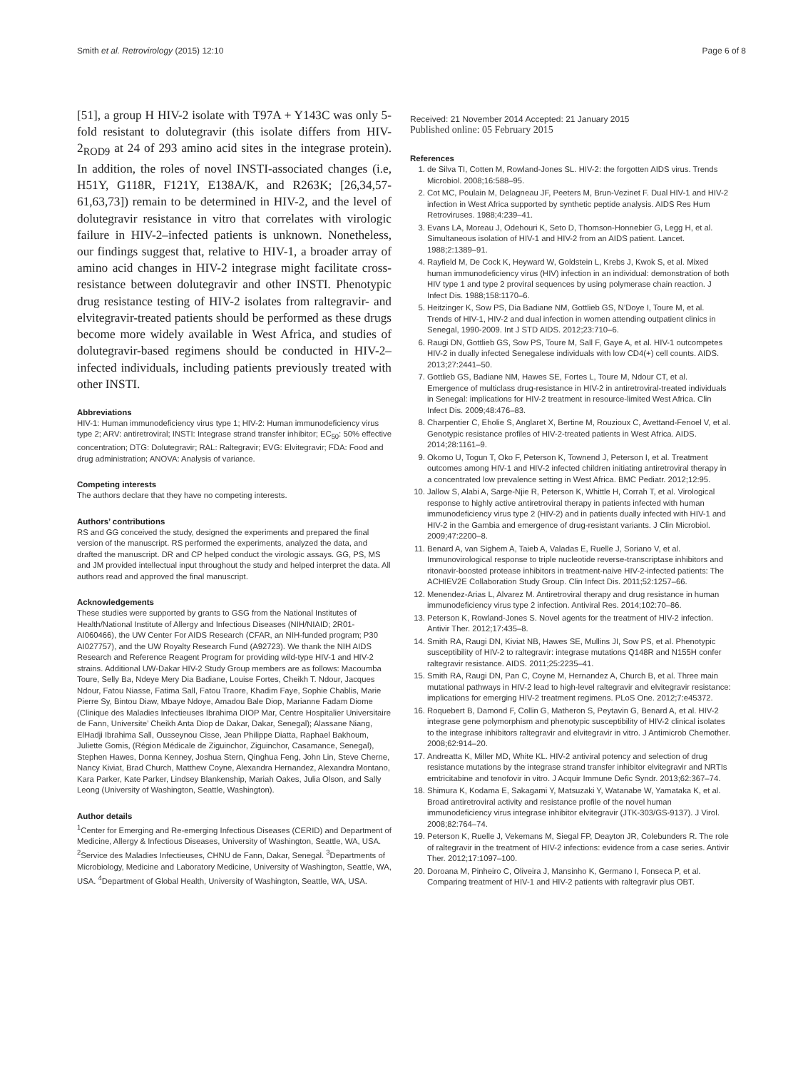Smith et al. Retrovirology (2015) 12:10 Page 6 of 8
[51], a group H HIV-2 isolate with T97A + Y143C was only 5-fold resistant to dolutegravir (this isolate differs from HIV-2<sub>ROD9</sub> at 24 of 293 amino acid sites in the integrase protein). In addition, the roles of novel INSTI-associated changes (i.e, H51Y, G118R, F121Y, E138A/K, and R263K; [26,34,57-61,63,73]) remain to be determined in HIV-2, and the level of dolutegravir resistance in vitro that correlates with virologic failure in HIV-2–infected patients is unknown. Nonetheless, our findings suggest that, relative to HIV-1, a broader array of amino acid changes in HIV-2 integrase might facilitate cross-resistance between dolutegravir and other INSTI. Phenotypic drug resistance testing of HIV-2 isolates from raltegravir- and elvitegravir-treated patients should be performed as these drugs become more widely available in West Africa, and studies of dolutegravir-based regimens should be conducted in HIV-2–infected individuals, including patients previously treated with other INSTI.
Abbreviations
HIV-1: Human immunodeficiency virus type 1; HIV-2: Human immunodeficiency virus type 2; ARV: antiretroviral; INSTI: Integrase strand transfer inhibitor; EC<sub>50</sub>: 50% effective concentration; DTG: Dolutegravir; RAL: Raltegravir; EVG: Elvitegravir; FDA: Food and drug administration; ANOVA: Analysis of variance.
Competing interests
The authors declare that they have no competing interests.
Authors’ contributions
RS and GG conceived the study, designed the experiments and prepared the final version of the manuscript. RS performed the experiments, analyzed the data, and drafted the manuscript. DR and CP helped conduct the virologic assays. GG, PS, MS and JM provided intellectual input throughout the study and helped interpret the data. All authors read and approved the final manuscript.
Acknowledgements
These studies were supported by grants to GSG from the National Institutes of Health/National Institute of Allergy and Infectious Diseases (NIH/NIAID; 2R01-AI060466), the UW Center For AIDS Research (CFAR, an NIH-funded program; P30 AI027757), and the UW Royalty Research Fund (A92723). We thank the NIH AIDS Research and Reference Reagent Program for providing wild-type HIV-1 and HIV-2 strains. Additional UW-Dakar HIV-2 Study Group members are as follows: Macoumba Toure, Selly Ba, Ndeye Mery Dia Badiane, Louise Fortes, Cheikh T. Ndour, Jacques Ndour, Fatou Niasse, Fatima Sall, Fatou Traore, Khadim Faye, Sophie Chablis, Marie Pierre Sy, Bintou Diaw, Mbaye Ndoye, Amadou Bale Diop, Marianne Fadam Diome (Clinique des Maladies Infectieuses Ibrahima DIOP Mar, Centre Hospitalier Universitaire de Fann, Universite’ Cheikh Anta Diop de Dakar, Dakar, Senegal); Alassane Niang, ElHadji Ibrahima Sall, Ousseynou Cisse, Jean Philippe Diatta, Raphael Bakhoum, Juliette Gomis, (Région Médicale de Ziguinchor, Ziguinchor, Casamance, Senegal), Stephen Hawes, Donna Kenney, Joshua Stern, Qinghua Feng, John Lin, Steve Cherne, Nancy Kiviat, Brad Church, Matthew Coyne, Alexandra Hernandez, Alexandra Montano, Kara Parker, Kate Parker, Lindsey Blankenship, Mariah Oakes, Julia Olson, and Sally Leong (University of Washington, Seattle, Washington).
Author details
<sup>1</sup> Center for Emerging and Re-emerging Infectious Diseases (CERID) and Department of Medicine, Allergy & Infectious Diseases, University of Washington, Seattle, WA, USA. <sup>2</sup>Service des Maladies Infectieuses, CHNU de Fann, Dakar, Senegal. <sup>3</sup>Departments of Microbiology, Medicine and Laboratory Medicine, University of Washington, Seattle, WA, USA. <sup>4</sup>Department of Global Health, University of Washington, Seattle, WA, USA.
Received: 21 November 2014 Accepted: 21 January 2015
Published online: 05 February 2015
References
1. de Silva TI, Cotten M, Rowland-Jones SL. HIV-2: the forgotten AIDS virus. Trends Microbiol. 2008;16:588–95.
2. Cot MC, Poulain M, Delagneau JF, Peeters M, Brun-Vezinet F. Dual HIV-1 and HIV-2 infection in West Africa supported by synthetic peptide analysis. AIDS Res Hum Retroviruses. 1988;4:239–41.
3. Evans LA, Moreau J, Odehouri K, Seto D, Thomson-Honnebier G, Legg H, et al. Simultaneous isolation of HIV-1 and HIV-2 from an AIDS patient. Lancet. 1988;2:1389–91.
4. Rayfield M, De Cock K, Heyward W, Goldstein L, Krebs J, Kwok S, et al. Mixed human immunodeficiency virus (HIV) infection in an individual: demonstration of both HIV type 1 and type 2 proviral sequences by using polymerase chain reaction. J Infect Dis. 1988;158:1170–6.
5. Heitzinger K, Sow PS, Dia Badiane NM, Gottlieb GS, N’Doye I, Toure M, et al. Trends of HIV-1, HIV-2 and dual infection in women attending outpatient clinics in Senegal, 1990-2009. Int J STD AIDS. 2012;23:710–6.
6. Raugi DN, Gottlieb GS, Sow PS, Toure M, Sall F, Gaye A, et al. HIV-1 outcompetes HIV-2 in dually infected Senegalese individuals with low CD4(+) cell counts. AIDS. 2013;27:2441–50.
7. Gottlieb GS, Badiane NM, Hawes SE, Fortes L, Toure M, Ndour CT, et al. Emergence of multiclass drug-resistance in HIV-2 in antiretroviral-treated individuals in Senegal: implications for HIV-2 treatment in resource-limited West Africa. Clin Infect Dis. 2009;48:476–83.
8. Charpentier C, Eholie S, Anglaret X, Bertine M, Rouzioux C, Avettand-Fenoel V, et al. Genotypic resistance profiles of HIV-2-treated patients in West Africa. AIDS. 2014;28:1161–9.
9. Okomo U, Togun T, Oko F, Peterson K, Townend J, Peterson I, et al. Treatment outcomes among HIV-1 and HIV-2 infected children initiating antiretroviral therapy in a concentrated low prevalence setting in West Africa. BMC Pediatr. 2012;12:95.
10. Jallow S, Alabi A, Sarge-Njie R, Peterson K, Whittle H, Corrah T, et al. Virological response to highly active antiretroviral therapy in patients infected with human immunodeficiency virus type 2 (HIV-2) and in patients dually infected with HIV-1 and HIV-2 in the Gambia and emergence of drug-resistant variants. J Clin Microbiol. 2009;47:2200–8.
11. Benard A, van Sighem A, Taieb A, Valadas E, Ruelle J, Soriano V, et al. Immunovirological response to triple nucleotide reverse-transcriptase inhibitors and ritonavir-boosted protease inhibitors in treatment-naive HIV-2-infected patients: The ACHIEV2E Collaboration Study Group. Clin Infect Dis. 2011;52:1257–66.
12. Menendez-Arias L, Alvarez M. Antiretroviral therapy and drug resistance in human immunodeficiency virus type 2 infection. Antiviral Res. 2014;102:70–86.
13. Peterson K, Rowland-Jones S. Novel agents for the treatment of HIV-2 infection. Antivir Ther. 2012;17:435–8.
14. Smith RA, Raugi DN, Kiviat NB, Hawes SE, Mullins JI, Sow PS, et al. Phenotypic susceptibility of HIV-2 to raltegravir: integrase mutations Q148R and N155H confer raltegravir resistance. AIDS. 2011;25:2235–41.
15. Smith RA, Raugi DN, Pan C, Coyne M, Hernandez A, Church B, et al. Three main mutational pathways in HIV-2 lead to high-level raltegravir and elvitegravir resistance: implications for emerging HIV-2 treatment regimens. PLoS One. 2012;7:e45372.
16. Roquebert B, Damond F, Collin G, Matheron S, Peytavin G, Benard A, et al. HIV-2 integrase gene polymorphism and phenotypic susceptibility of HIV-2 clinical isolates to the integrase inhibitors raltegravir and elvitegravir in vitro. J Antimicrob Chemother. 2008;62:914–20.
17. Andreatta K, Miller MD, White KL. HIV-2 antiviral potency and selection of drug resistance mutations by the integrase strand transfer inhibitor elvitegravir and NRTIs emtricitabine and tenofovir in vitro. J Acquir Immune Defic Syndr. 2013;62:367–74.
18. Shimura K, Kodama E, Sakagami Y, Matsuzaki Y, Watanabe W, Yamataka K, et al. Broad antiretroviral activity and resistance profile of the novel human immunodeficiency virus integrase inhibitor elvitegravir (JTK-303/GS-9137). J Virol. 2008;82:764–74.
19. Peterson K, Ruelle J, Vekemans M, Siegal FP, Deayton JR, Colebunders R. The role of raltegravir in the treatment of HIV-2 infections: evidence from a case series. Antivir Ther. 2012;17:1097–100.
20. Doroana M, Pinheiro C, Oliveira J, Mansinho K, Germano I, Fonseca P, et al. Comparing treatment of HIV-1 and HIV-2 patients with raltegravir plus OBT.